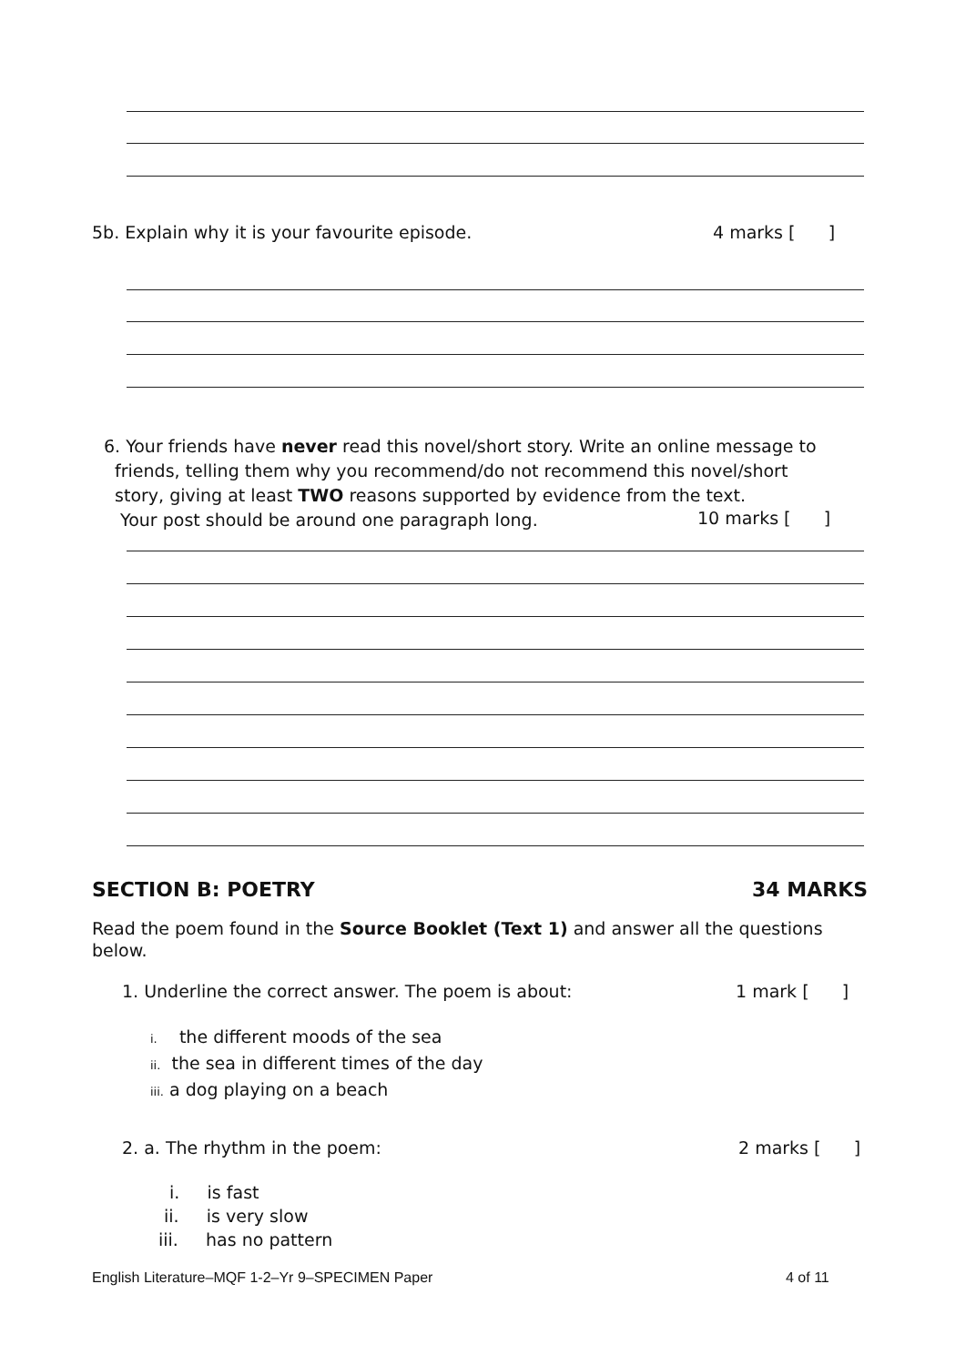5b. Explain why it is your favourite episode. 4 marks [ ]
6. Your friends have never read this novel/short story. Write an online message to
friends, telling them why you recommend/do not recommend this novel/short
story, giving at least TWO reasons supported by evidence from the text.
Your post should be around one paragraph long.
10 marks [ ]
SECTION B: POETRY 34 MARKS
Read the poem found in the Source Booklet (Text 1) and answer all the questions
below.
1. Underline the correct answer. The poem is about: 1 mark [ ]
i. the different moods of the sea
ii. the sea in different times of the day
iii. a dog playing on a beach
2. a. The rhythm in the poem: 2 marks [ ]
i. is fast
ii. is very slow
iii. has no pattern
English Literature–MQF 1-2–Yr 9–SPECIMEN Paper 4 of 11